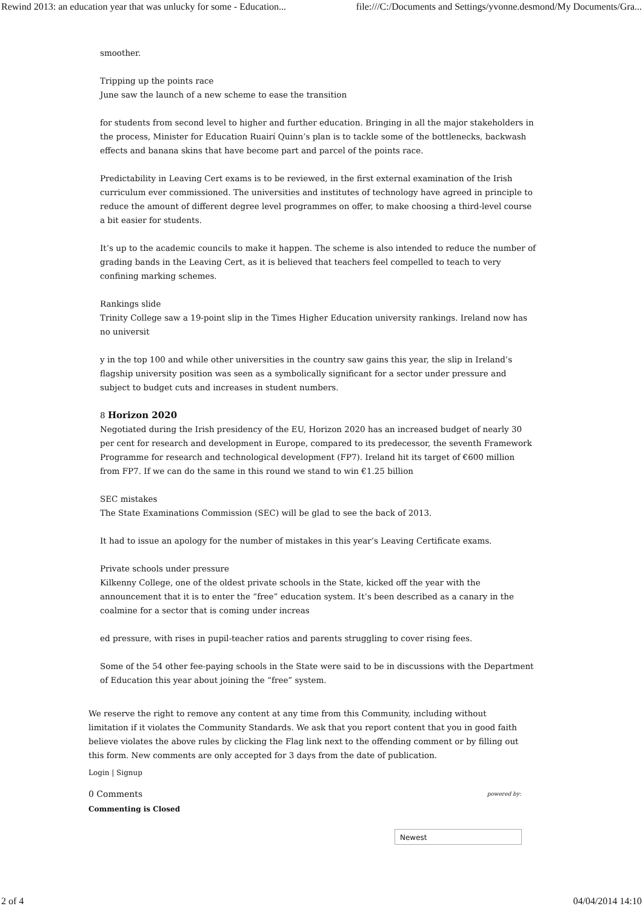Rewind 2013: an education year that was unlucky for some - Education... file:///C:/Documents and Settings/yvonne.desmond/My Documents/Gra...
smoother.
Tripping up the points race
June saw the launch of a new scheme to ease the transition
for students from second level to higher and further education. Bringing in all the major stakeholders in the process, Minister for Education Ruairí Quinn’s plan is to tackle some of the bottlenecks, backwash effects and banana skins that have become part and parcel of the points race.
Predictability in Leaving Cert exams is to be reviewed, in the first external examination of the Irish curriculum ever commissioned. The universities and institutes of technology have agreed in principle to reduce the amount of different degree level programmes on offer, to make choosing a third-level course a bit easier for students.
It’s up to the academic councils to make it happen. The scheme is also intended to reduce the number of grading bands in the Leaving Cert, as it is believed that teachers feel compelled to teach to very confining marking schemes.
Rankings slide
Trinity College saw a 19-point slip in the Times Higher Education university rankings. Ireland now has no universit
y in the top 100 and while other universities in the country saw gains this year, the slip in Ireland’s flagship university position was seen as a symbolically significant for a sector under pressure and subject to budget cuts and increases in student numbers.
8 Horizon 2020
Negotiated during the Irish presidency of the EU, Horizon 2020 has an increased budget of nearly 30 per cent for research and development in Europe, compared to its predecessor, the seventh Framework Programme for research and technological development (FP7). Ireland hit its target of €600 million from FP7. If we can do the same in this round we stand to win €1.25 billion
SEC mistakes
The State Examinations Commission (SEC) will be glad to see the back of 2013.
It had to issue an apology for the number of mistakes in this year’s Leaving Certificate exams.
Private schools under pressure
Kilkenny College, one of the oldest private schools in the State, kicked off the year with the announcement that it is to enter the “free” education system. It’s been described as a canary in the coalmine for a sector that is coming under increas
ed pressure, with rises in pupil-teacher ratios and parents struggling to cover rising fees.
Some of the 54 other fee-paying schools in the State were said to be in discussions with the Department of Education this year about joining the “free” system.
We reserve the right to remove any content at any time from this Community, including without limitation if it violates the Community Standards. We ask that you report content that you in good faith believe violates the above rules by clicking the Flag link next to the offending comment or by filling out this form. New comments are only accepted for 3 days from the date of publication.
Login | Signup
0 Comments powered by:
Commenting is Closed
Newest
2 of 4 04/04/2014 14:10